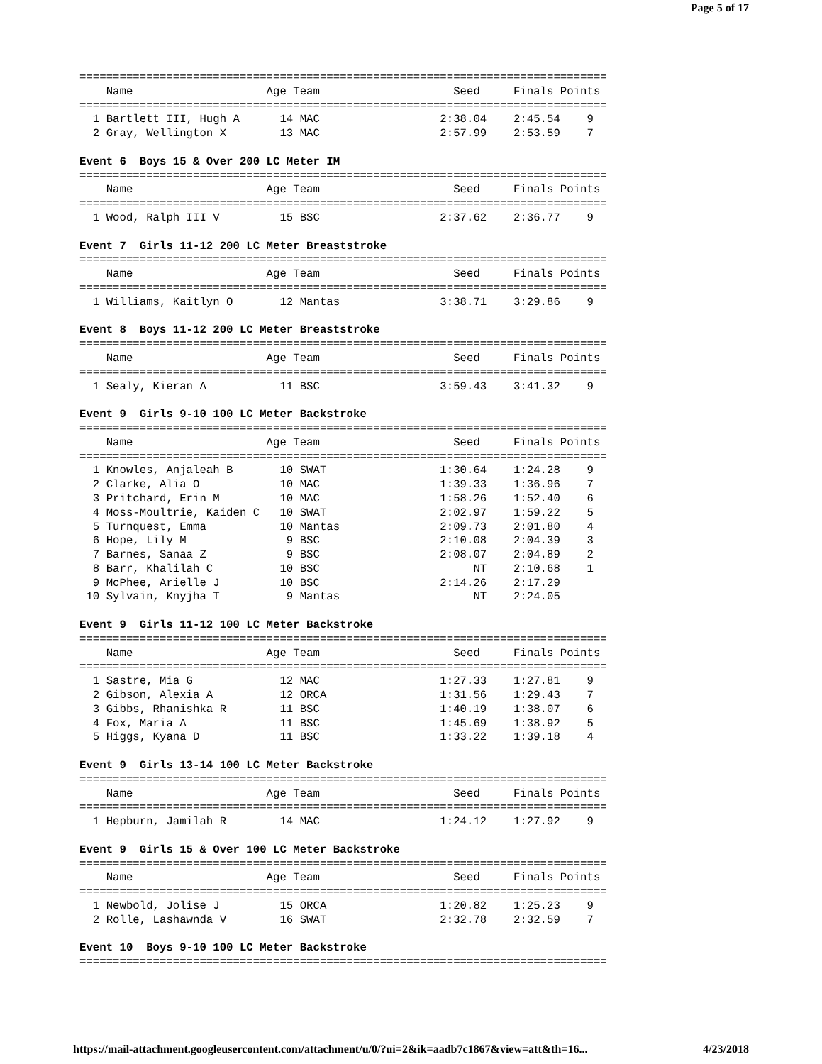Page 5 of 17
===============================================================================
    Name                    Age Team                    Seed     Finals Points
===============================================================================
  1 Bartlett III, Hugh A      14 MAC                  2:38.04    2:45.54    9
  2 Gray, Wellington X        13 MAC                  2:57.99    2:53.59    7

Event 6  Boys 15 & Over 200 LC Meter IM
===============================================================================
    Name                    Age Team                    Seed     Finals Points
===============================================================================
  1 Wood, Ralph III V         15 BSC                  2:37.62    2:36.77    9

Event 7  Girls 11-12 200 LC Meter Breaststroke
===============================================================================
    Name                    Age Team                    Seed     Finals Points
===============================================================================
  1 Williams, Kaitlyn O       12 Mantas               3:38.71    3:29.86    9

Event 8  Boys 11-12 200 LC Meter Breaststroke
===============================================================================
    Name                    Age Team                    Seed     Finals Points
===============================================================================
  1 Sealy, Kieran A           11 BSC                  3:59.43    3:41.32    9

Event 9  Girls 9-10 100 LC Meter Backstroke
===============================================================================
    Name                    Age Team                    Seed     Finals Points
===============================================================================
  1 Knowles, Anjaleah B       10 SWAT                 1:30.64    1:24.28    9
  2 Clarke, Alia O            10 MAC                  1:39.33    1:36.96    7
  3 Pritchard, Erin M         10 MAC                  1:58.26    1:52.40    6
  4 Moss-Moultrie, Kaiden C   10 SWAT                 2:02.97    1:59.22    5
  5 Turnquest, Emma           10 Mantas               2:09.73    2:01.80    4
  6 Hope, Lily M               9 BSC                  2:10.08    2:04.39    3
  7 Barnes, Sanaa Z            9 BSC                  2:08.07    2:04.89    2
  8 Barr, Khalilah C          10 BSC                       NT    2:10.68    1
  9 McPhee, Arielle J         10 BSC                  2:14.26    2:17.29
 10 Sylvain, Knyjha T          9 Mantas                    NT    2:24.05

Event 9  Girls 11-12 100 LC Meter Backstroke
===============================================================================
    Name                    Age Team                    Seed     Finals Points
===============================================================================
  1 Sastre, Mia G             12 MAC                  1:27.33    1:27.81    9
  2 Gibson, Alexia A          12 ORCA                 1:31.56    1:29.43    7
  3 Gibbs, Rhanishka R        11 BSC                  1:40.19    1:38.07    6
  4 Fox, Maria A              11 BSC                  1:45.69    1:38.92    5
  5 Higgs, Kyana D            11 BSC                  1:33.22    1:39.18    4

Event 9  Girls 13-14 100 LC Meter Backstroke
===============================================================================
    Name                    Age Team                    Seed     Finals Points
===============================================================================
  1 Hepburn, Jamilah R        14 MAC                  1:24.12    1:27.92    9

Event 9  Girls 15 & Over 100 LC Meter Backstroke
===============================================================================
    Name                    Age Team                    Seed     Finals Points
===============================================================================
  1 Newbold, Jolise J         15 ORCA                 1:20.82    1:25.23    9
  2 Rolle, Lashawnda V        16 SWAT                 2:32.78    2:32.59    7

Event 10  Boys 9-10 100 LC Meter Backstroke
===============================================================================
https://mail-attachment.googleusercontent.com/attachment/u/0/?ui=2&ik=aadb7c1867&view=att&th=16... 4/23/2018